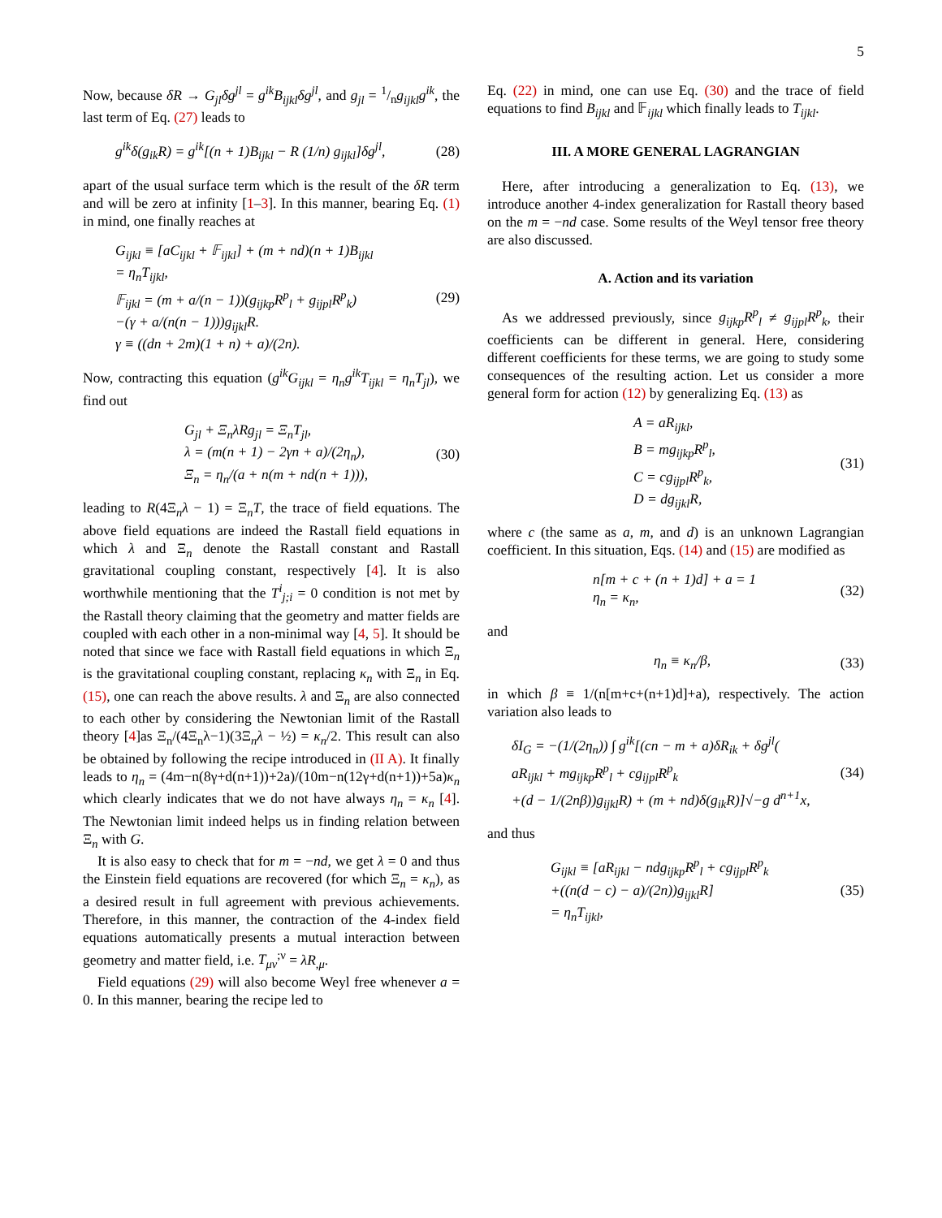5
Now, because δR → G<sub>jl</sub>δg<sup>jl</sup> = g<sup>ik</sup>B<sub>ijkl</sub>δg<sup>jl</sup>, and g<sub>jl</sub> = 1/ng<sub>ijkl</sub>g<sup>ik</sup>, the last term of Eq. (27) leads to
g<sup>ik</sup>δ(g<sub>ik</sub>R) = g<sup>ik</sup>[(n + 1)B<sub>ijkl</sub> − R (1/n) g<sub>ijkl</sub>]δg<sup>jl</sup>, (28)
apart of the usual surface term which is the result of the δR term and will be zero at infinity [1–3]. In this manner, bearing Eq. (1) in mind, one finally reaches at
G<sub>ijkl</sub> ≡ [aC<sub>ijkl</sub> + 𝔽<sub>ijkl</sub>] + (m + nd)(n + 1)B<sub>ijkl</sub>
= η<sub>n</sub>T<sub>ijkl</sub>,
𝔽<sub>ijkl</sub> = (m + a/(n − 1))(g<sub>ijkp</sub>R<sup>p</sup><sub>l</sub> + g<sub>ijpl</sub>R<sup>p</sup><sub>k</sub>)
−(γ + a/(n(n − 1)))g<sub>ijkl</sub>R.
γ ≡ ((dn + 2m)(1 + n) + a)/(2n). (29)
Now, contracting this equation (g<sup>ik</sup>G<sub>ijkl</sub> = η<sub>n</sub>g<sup>ik</sup>T<sub>ijkl</sub> = η<sub>n</sub>T<sub>jl</sub>), we find out
G<sub>jl</sub> + Ξ<sub>n</sub>λRg<sub>jl</sub> = Ξ<sub>n</sub>T<sub>jl</sub>,
λ = (m(n + 1) − 2γn + a)/(2η<sub>n</sub>),
Ξ<sub>n</sub> = η<sub>n</sub>/(a + n(m + nd(n + 1))), (30)
leading to R(4Ξ<sub>n</sub>λ − 1) = Ξ<sub>n</sub>T, the trace of field equations. The above field equations are indeed the Rastall field equations in which λ and Ξ<sub>n</sub> denote the Rastall constant and Rastall gravitational coupling constant, respectively [4]. It is also worthwhile mentioning that the T<sup>i</sup><sub>j;i</sub> = 0 condition is not met by the Rastall theory claiming that the geometry and matter fields are coupled with each other in a non-minimal way [4, 5]. It should be noted that since we face with Rastall field equations in which Ξ<sub>n</sub> is the gravitational coupling constant, replacing κ<sub>n</sub> with Ξ<sub>n</sub> in Eq. (15), one can reach the above results. λ and Ξ<sub>n</sub> are also connected to each other by considering the Newtonian limit of the Rastall theory [4]as Ξ<sub>n</sub>/(4Ξ<sub>n</sub>λ−1)(3Ξ<sub>n</sub>λ − ½) = κ<sub>n</sub>/2. This result can also be obtained by following the recipe introduced in (II A). It finally leads to η<sub>n</sub> = (4m−n(8γ+d(n+1))+2a)/(10m−n(12γ+d(n+1))+5a)κ<sub>n</sub> which clearly indicates that we do not have always η<sub>n</sub> = κ<sub>n</sub> [4]. The Newtonian limit indeed helps us in finding relation between Ξ<sub>n</sub> with G.
It is also easy to check that for m = −nd, we get λ = 0 and thus the Einstein field equations are recovered (for which Ξ<sub>n</sub> = κ<sub>n</sub>), as a desired result in full agreement with previous achievements. Therefore, in this manner, the contraction of the 4-index field equations automatically presents a mutual interaction between geometry and matter field, i.e. T<sub>μν</sub><sup>;ν</sup> = λR<sub>,μ</sub>.
Field equations (29) will also become Weyl free whenever a = 0. In this manner, bearing the recipe led to
Eq. (22) in mind, one can use Eq. (30) and the trace of field equations to find B<sub>ijkl</sub> and 𝔽<sub>ijkl</sub> which finally leads to T<sub>ijkl</sub>.
III. A MORE GENERAL LAGRANGIAN
Here, after introducing a generalization to Eq. (13), we introduce another 4-index generalization for Rastall theory based on the m = −nd case. Some results of the Weyl tensor free theory are also discussed.
A. Action and its variation
As we addressed previously, since g<sub>ijkp</sub>R<sup>p</sup><sub>l</sub> ≠ g<sub>ijpl</sub>R<sup>p</sup><sub>k</sub>, their coefficients can be different in general. Here, considering different coefficients for these terms, we are going to study some consequences of the resulting action. Let us consider a more general form for action (12) by generalizing Eq. (13) as
A = aR<sub>ijkl</sub>,
B = mg<sub>ijkp</sub>R<sup>p</sup><sub>l</sub>,
C = cg<sub>ijpl</sub>R<sup>p</sup><sub>k</sub>,
D = dg<sub>ijkl</sub>R, (31)
where c (the same as a, m, and d) is an unknown Lagrangian coefficient. In this situation, Eqs. (14) and (15) are modified as
n[m + c + (n + 1)d] + a = 1
η<sub>n</sub> = κ<sub>n</sub>, (32)
and
η<sub>n</sub> ≡ κ<sub>n</sub>/β, (33)
in which β ≡ 1/(n[m+c+(n+1)d]+a), respectively. The action variation also leads to
δI<sub>G</sub> = −(1/(2η<sub>n</sub>)) ∫ g<sup>ik</sup>[(cn − m + a)δR<sub>ik</sub> + δg<sup>jl</sup>(
aR<sub>ijkl</sub> + mg<sub>ijkp</sub>R<sup>p</sup><sub>l</sub> + cg<sub>ijpl</sub>R<sup>p</sup><sub>k</sub>
+(d − 1/(2nβ))g<sub>ijkl</sub>R) + (m + nd)δ(g<sub>ik</sub>R)]√−g d<sup>n+1</sup>x, (34)
and thus
G<sub>ijkl</sub> ≡ [aR<sub>ijkl</sub> − ndg<sub>ijkp</sub>R<sup>p</sup><sub>l</sub> + cg<sub>ijpl</sub>R<sup>p</sup><sub>k</sub>
+((n(d − c) − a)/(2n))g<sub>ijkl</sub>R]
= η<sub>n</sub>T<sub>ijkl</sub>, (35)